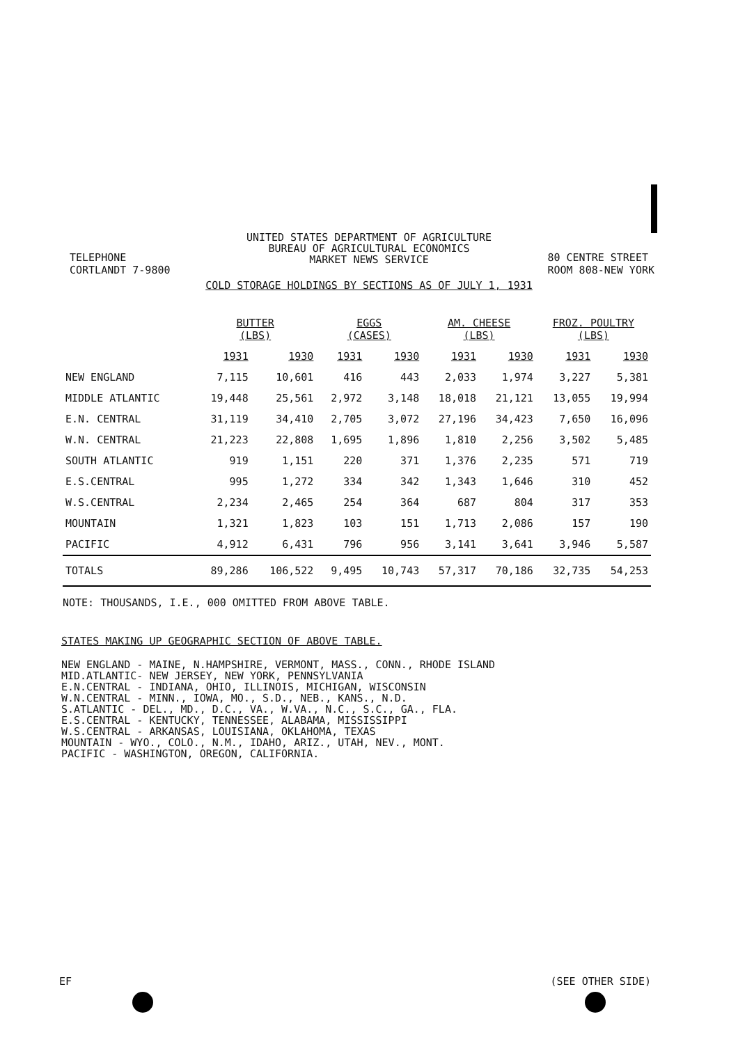UNITED STATES DEPARTMENT OF AGRICULTURE
BUREAU OF AGRICULTURAL ECONOMICS
MARKET NEWS SERVICE
TELEPHONE
CORTLANDT 7-9800
80 CENTRE STREET
ROOM 808-NEW YORK
COLD STORAGE HOLDINGS BY SECTIONS AS OF JULY 1, 1931
| | BUTTER (LBS) | | EGGS (CASES) | | AM. CHEESE (LBS) | | FROZ. POULTRY (LBS) | |
| | 1931 | 1930 | 1931 | 1930 | 1931 | 1930 | 1931 | 1930 |
| NEW ENGLAND | 7,115 | 10,601 | 416 | 443 | 2,033 | 1,974 | 3,227 | 5,381 |
| MIDDLE ATLANTIC | 19,448 | 25,561 | 2,972 | 3,148 | 18,018 | 21,121 | 13,055 | 19,994 |
| E.N. CENTRAL | 31,119 | 34,410 | 2,705 | 3,072 | 27,196 | 34,423 | 7,650 | 16,096 |
| W.N. CENTRAL | 21,223 | 22,808 | 1,695 | 1,896 | 1,810 | 2,256 | 3,502 | 5,485 |
| SOUTH ATLANTIC | 919 | 1,151 | 220 | 371 | 1,376 | 2,235 | 571 | 719 |
| E.S.CENTRAL | 995 | 1,272 | 334 | 342 | 1,343 | 1,646 | 310 | 452 |
| W.S.CENTRAL | 2,234 | 2,465 | 254 | 364 | 687 | 804 | 317 | 353 |
| MOUNTAIN | 1,321 | 1,823 | 103 | 151 | 1,713 | 2,086 | 157 | 190 |
| PACIFIC | 4,912 | 6,431 | 796 | 956 | 3,141 | 3,641 | 3,946 | 5,587 |
| TOTALS | 89,286 | 106,522 | 9,495 | 10,743 | 57,317 | 70,186 | 32,735 | 54,253 |
NOTE: THOUSANDS, I.E., 000 OMITTED FROM ABOVE TABLE.
STATES MAKING UP GEOGRAPHIC SECTION OF ABOVE TABLE.
NEW ENGLAND - MAINE, N.HAMPSHIRE, VERMONT, MASS., CONN., RHODE ISLAND
MID.ATLANTIC- NEW JERSEY, NEW YORK, PENNSYLVANIA
E.N.CENTRAL - INDIANA, OHIO, ILLINOIS, MICHIGAN, WISCONSIN
W.N.CENTRAL - MINN., IOWA, MO., S.D., NEB., KANS., N.D.
S.ATLANTIC - DEL., MD., D.C., VA., W.VA., N.C., S.C., GA., FLA.
E.S.CENTRAL - KENTUCKY, TENNESSEE, ALABAMA, MISSISSIPPI
W.S.CENTRAL - ARKANSAS, LOUISIANA, OKLAHOMA, TEXAS
MOUNTAIN - WYO., COLO., N.M., IDAHO, ARIZ., UTAH, NEV., MONT.
PACIFIC - WASHINGTON, OREGON, CALIFORNIA.
EF (SEE OTHER SIDE)